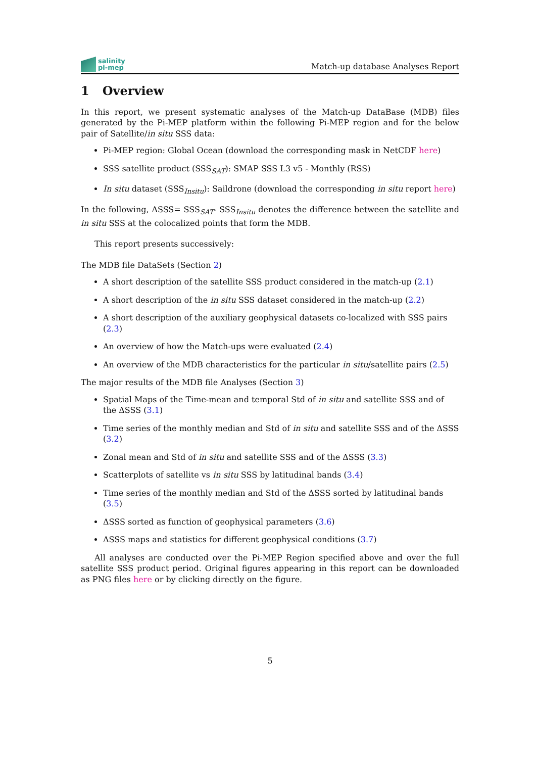salinity
pi-mep
Match-up database Analyses Report
1 Overview
In this report, we present systematic analyses of the Match-up DataBase (MDB) files generated by the Pi-MEP platform within the following Pi-MEP region and for the below pair of Satellite/in situ SSS data:
Pi-MEP region: Global Ocean (download the corresponding mask in NetCDF here)
SSS satellite product (SSS<sub>SAT</sub>): SMAP SSS L3 v5 - Monthly (RSS)
In situ dataset (SSS<sub>Insitu</sub>): Saildrone (download the corresponding in situ report here)
In the following, ΔSSS= SSS<sub>SAT</sub>- SSS<sub>Insitu</sub> denotes the difference between the satellite and in situ SSS at the colocalized points that form the MDB.
This report presents successively:
The MDB file DataSets (Section 2)
A short description of the satellite SSS product considered in the match-up (2.1)
A short description of the in situ SSS dataset considered in the match-up (2.2)
A short description of the auxiliary geophysical datasets co-localized with SSS pairs (2.3)
An overview of how the Match-ups were evaluated (2.4)
An overview of the MDB characteristics for the particular in situ/satellite pairs (2.5)
The major results of the MDB file Analyses (Section 3)
Spatial Maps of the Time-mean and temporal Std of in situ and satellite SSS and of the ΔSSS (3.1)
Time series of the monthly median and Std of in situ and satellite SSS and of the ΔSSS (3.2)
Zonal mean and Std of in situ and satellite SSS and of the ΔSSS (3.3)
Scatterplots of satellite vs in situ SSS by latitudinal bands (3.4)
Time series of the monthly median and Std of the ΔSSS sorted by latitudinal bands (3.5)
ΔSSS sorted as function of geophysical parameters (3.6)
ΔSSS maps and statistics for different geophysical conditions (3.7)
All analyses are conducted over the Pi-MEP Region specified above and over the full satellite SSS product period. Original figures appearing in this report can be downloaded as PNG files here or by clicking directly on the figure.
5